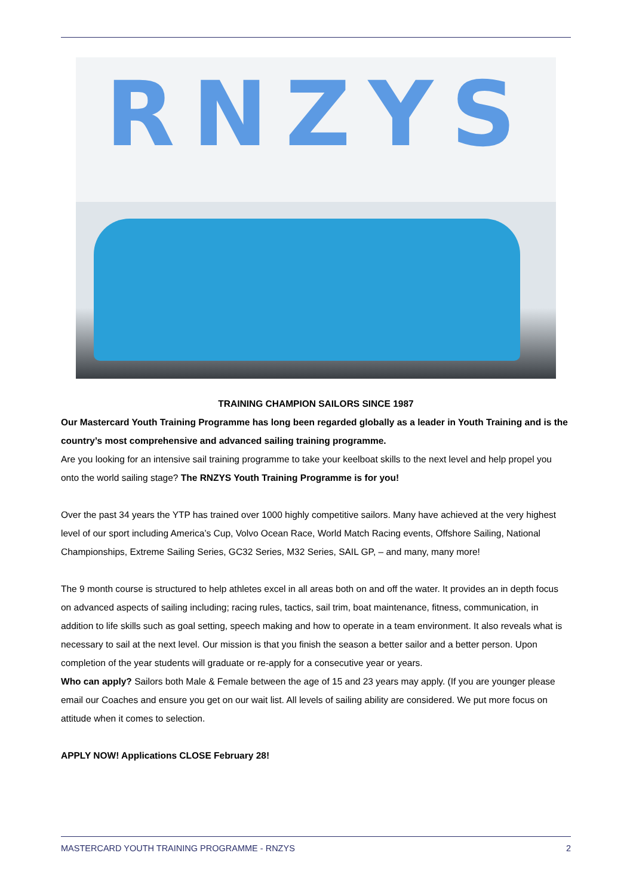RNZYS
TRAINING CHAMPION SAILORS SINCE 1987
Our Mastercard Youth Training Programme has long been regarded globally as a leader in Youth Training and is the country’s most comprehensive and advanced sailing training programme.
Are you looking for an intensive sail training programme to take your keelboat skills to the next level and help propel you onto the world sailing stage? The RNZYS Youth Training Programme is for you!
Over the past 34 years the YTP has trained over 1000 highly competitive sailors. Many have achieved at the very highest level of our sport including America’s Cup, Volvo Ocean Race, World Match Racing events, Offshore Sailing, National Championships, Extreme Sailing Series, GC32 Series, M32 Series, SAIL GP, – and many, many more!
The 9 month course is structured to help athletes excel in all areas both on and off the water. It provides an in depth focus on advanced aspects of sailing including; racing rules, tactics, sail trim, boat maintenance, fitness, communication, in addition to life skills such as goal setting, speech making and how to operate in a team environment. It also reveals what is necessary to sail at the next level. Our mission is that you finish the season a better sailor and a better person. Upon completion of the year students will graduate or re-apply for a consecutive year or years.
Who can apply? Sailors both Male & Female between the age of 15 and 23 years may apply. (If you are younger please email our Coaches and ensure you get on our wait list. All levels of sailing ability are considered. We put more focus on attitude when it comes to selection.
APPLY NOW! Applications CLOSE February 28!
MASTERCARD YOUTH TRAINING PROGRAMME - RNZYS 2